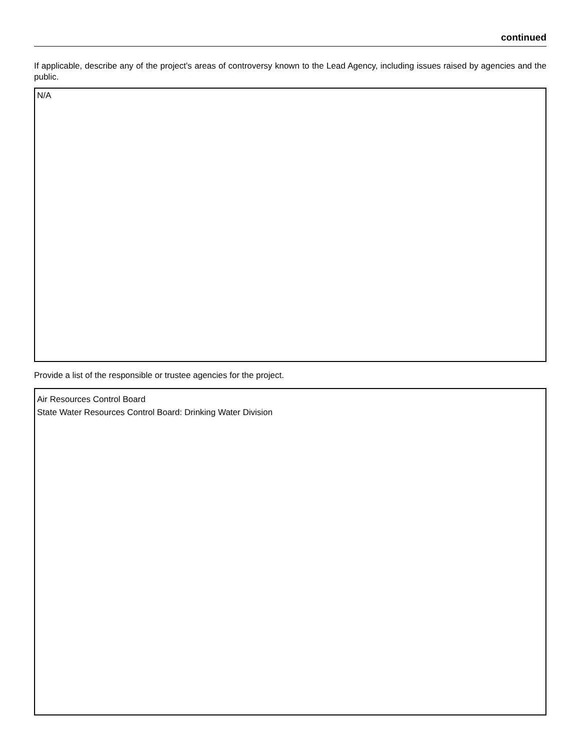continued
If applicable, describe any of the project’s areas of controversy known to the Lead Agency, including issues raised by agencies and the public.
N/A
Provide a list of the responsible or trustee agencies for the project.
Air Resources Control Board
State Water Resources Control Board: Drinking Water Division